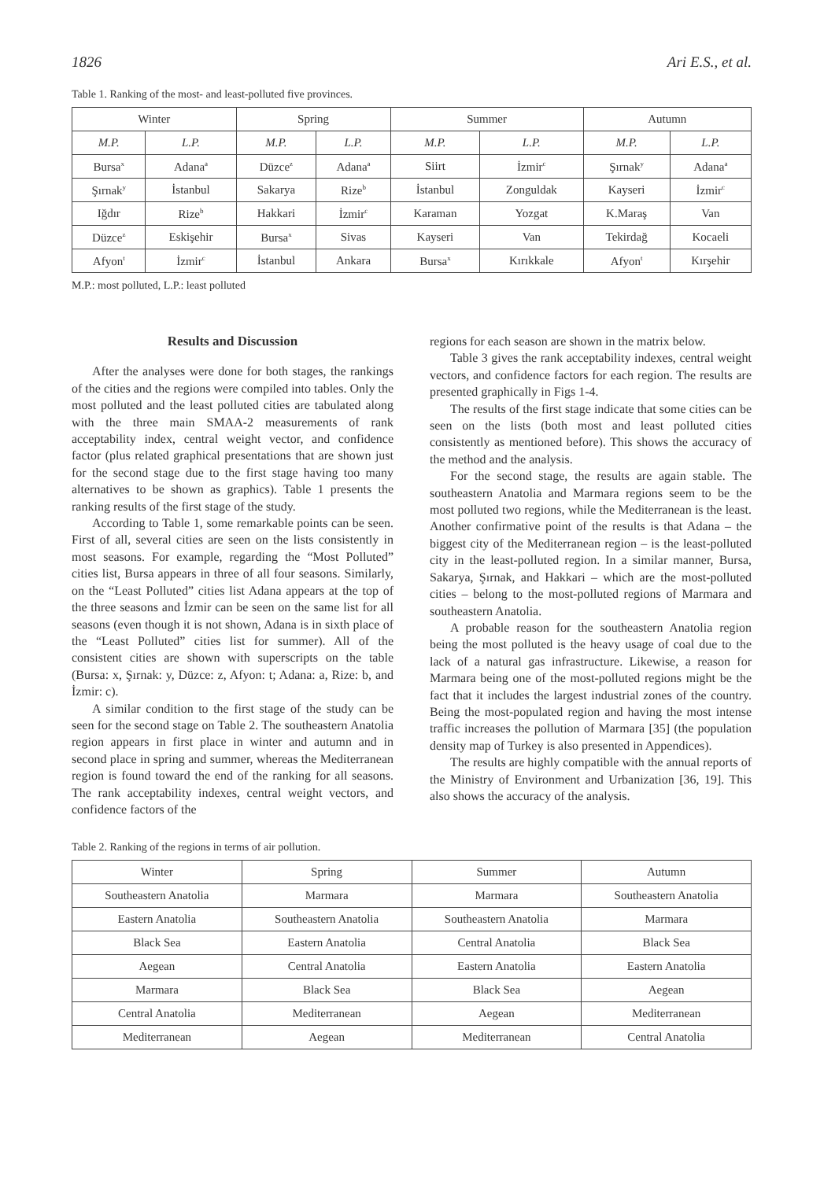1826 Ari E.S., et al.
Table 1. Ranking of the most- and least-polluted five provinces.
| Winter | | Spring | | Summer | | Autumn | |
| --- | --- | --- | --- | --- | --- | --- | --- |
| M.P. | L.P. | M.P. | L.P. | M.P. | L.P. | M.P. | L.P. |
| Bursa<sup>x</sup> | Adana<sup>a</sup> | Düzce<sup>z</sup> | Adana<sup>a</sup> | Siirt | İzmir<sup>c</sup> | Şırnak<sup>y</sup> | Adana<sup>a</sup> |
| Şırnak<sup>y</sup> | İstanbul | Sakarya | Rize<sup>b</sup> | İstanbul | Zonguldak | Kayseri | İzmir<sup>c</sup> |
| Iğdır | Rize<sup>b</sup> | Hakkari | İzmir<sup>c</sup> | Karaman | Yozgat | K.Maraş | Van |
| Düzce<sup>z</sup> | Eskişehir | Bursa<sup>x</sup> | Sivas | Kayseri | Van | Tekirdağ | Kocaeli |
| Afyon<sup>t</sup> | İzmir<sup>c</sup> | İstanbul | Ankara | Bursa<sup>x</sup> | Kırıkkale | Afyon<sup>t</sup> | Kırşehir |
M.P.: most polluted, L.P.: least polluted
Results and Discussion
After the analyses were done for both stages, the rankings of the cities and the regions were compiled into tables. Only the most polluted and the least polluted cities are tabulated along with the three main SMAA-2 measurements of rank acceptability index, central weight vector, and confidence factor (plus related graphical presentations that are shown just for the second stage due to the first stage having too many alternatives to be shown as graphics). Table 1 presents the ranking results of the first stage of the study.
According to Table 1, some remarkable points can be seen. First of all, several cities are seen on the lists consistently in most seasons. For example, regarding the “Most Polluted” cities list, Bursa appears in three of all four seasons. Similarly, on the “Least Polluted” cities list Adana appears at the top of the three seasons and İzmir can be seen on the same list for all seasons (even though it is not shown, Adana is in sixth place of the “Least Polluted” cities list for summer). All of the consistent cities are shown with superscripts on the table (Bursa: x, Şırnak: y, Düzce: z, Afyon: t; Adana: a, Rize: b, and İzmir: c).
A similar condition to the first stage of the study can be seen for the second stage on Table 2. The southeastern Anatolia region appears in first place in winter and autumn and in second place in spring and summer, whereas the Mediterranean region is found toward the end of the ranking for all seasons. The rank acceptability indexes, central weight vectors, and confidence factors of the
regions for each season are shown in the matrix below.
Table 3 gives the rank acceptability indexes, central weight vectors, and confidence factors for each region. The results are presented graphically in Figs 1-4.
The results of the first stage indicate that some cities can be seen on the lists (both most and least polluted cities consistently as mentioned before). This shows the accuracy of the method and the analysis.
For the second stage, the results are again stable. The southeastern Anatolia and Marmara regions seem to be the most polluted two regions, while the Mediterranean is the least. Another confirmative point of the results is that Adana – the biggest city of the Mediterranean region – is the least-polluted city in the least-polluted region. In a similar manner, Bursa, Sakarya, Şırnak, and Hakkari – which are the most-polluted cities – belong to the most-polluted regions of Marmara and southeastern Anatolia.
A probable reason for the southeastern Anatolia region being the most polluted is the heavy usage of coal due to the lack of a natural gas infrastructure. Likewise, a reason for Marmara being one of the most-polluted regions might be the fact that it includes the largest industrial zones of the country. Being the most-populated region and having the most intense traffic increases the pollution of Marmara [35] (the population density map of Turkey is also presented in Appendices).
The results are highly compatible with the annual reports of the Ministry of Environment and Urbanization [36, 19]. This also shows the accuracy of the analysis.
Table 2. Ranking of the regions in terms of air pollution.
| Winter | Spring | Summer | Autumn |
| --- | --- | --- | --- |
| Southeastern Anatolia | Marmara | Marmara | Southeastern Anatolia |
| Eastern Anatolia | Southeastern Anatolia | Southeastern Anatolia | Marmara |
| Black Sea | Eastern Anatolia | Central Anatolia | Black Sea |
| Aegean | Central Anatolia | Eastern Anatolia | Eastern Anatolia |
| Marmara | Black Sea | Black Sea | Aegean |
| Central Anatolia | Mediterranean | Aegean | Mediterranean |
| Mediterranean | Aegean | Mediterranean | Central Anatolia |